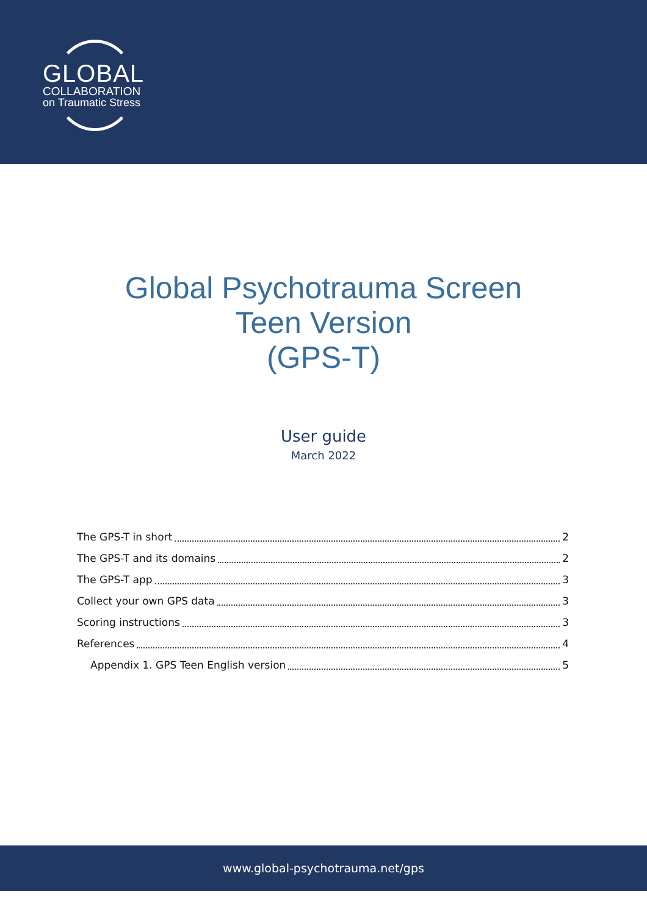GLOBAL
COLLABORATION
on Traumatic Stress
Global Psychotrauma Screen
Teen Version
(GPS-T)
User guide
March 2022
The GPS-T in short 2
The GPS-T and its domains 2
The GPS-T app 3
Collect your own GPS data 3
Scoring instructions 3
References 4
Appendix 1. GPS Teen English version 5
www.global-psychotrauma.net/gps